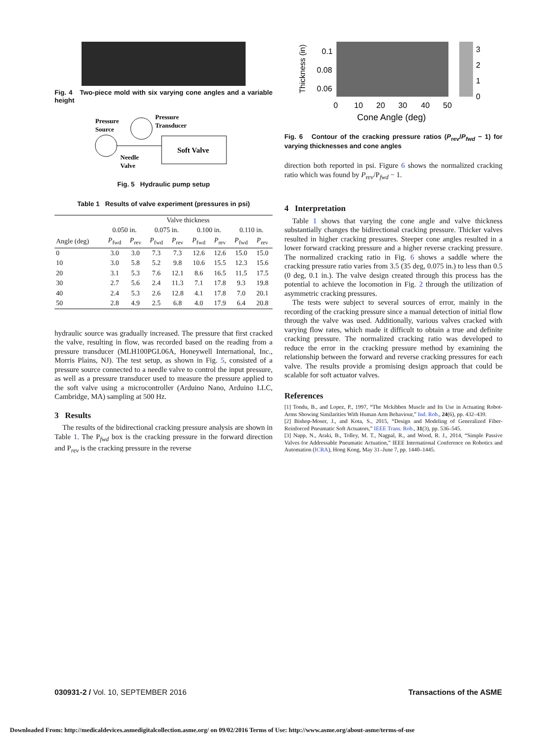Fig. 4 Two-piece mold with six varying cone angles and a variable height
Pressure
Source
Pressure
Transducer
Soft Valve
Needle
Valve
Fig. 5 Hydraulic pump setup
Table 1 Results of valve experiment (pressures in psi)
| | Valve thickness | | | | | | | |
| --- | --- | --- | --- | --- | --- | --- | --- | --- |
| | 0.050 in. | | 0.075 in. | | 0.100 in. | | 0.110 in. | |
| Angle (deg) | P<sub>fwd</sub> | P<sub>rev</sub> | P<sub>fwd</sub> | P<sub>rev</sub> | P<sub>fwd</sub> | P<sub>rev</sub> | P<sub>fwd</sub> | P<sub>rev</sub> |
| 0 | 3.0 | 3.0 | 7.3 | 7.3 | 12.6 | 12.6 | 15.0 | 15.0 |
| 10 | 3.0 | 5.8 | 5.2 | 9.8 | 10.6 | 15.5 | 12.3 | 15.6 |
| 20 | 3.1 | 5.3 | 7.6 | 12.1 | 8.6 | 16.5 | 11.5 | 17.5 |
| 30 | 2.7 | 5.6 | 2.4 | 11.3 | 7.1 | 17.8 | 9.3 | 19.8 |
| 40 | 2.4 | 5.3 | 2.6 | 12.8 | 4.1 | 17.8 | 7.0 | 20.1 |
| 50 | 2.8 | 4.9 | 2.5 | 6.8 | 4.0 | 17.9 | 6.4 | 20.8 |
hydraulic source was gradually increased. The pressure that first cracked the valve, resulting in flow, was recorded based on the reading from a pressure transducer (MLH100PGL06A, Honeywell International, Inc., Morris Plains, NJ). The test setup, as shown in Fig. 5, consisted of a pressure source connected to a needle valve to control the input pressure, as well as a pressure transducer used to measure the pressure applied to the soft valve using a microcontroller (Arduino Nano, Arduino LLC, Cambridge, MA) sampling at 500 Hz.
3 Results
The results of the bidirectional cracking pressure analysis are shown in Table 1. The P<sub>fwd</sub> box is the cracking pressure in the forward direction and P<sub>rev</sub> is the cracking pressure in the reverse
Thickness (in)
0.1
0.08
0.06
0
10
20
30
40
50
3
2
1
0
Cone Angle (deg)
Fig. 6 Contour of the cracking pressure ratios (P<sub>rev</sub>/P<sub>fwd</sub> − 1) for varying thicknesses and cone angles
direction both reported in psi. Figure 6 shows the normalized cracking ratio which was found by P<sub>rev</sub>/P<sub>fwd</sub> − 1.
4 Interpretation
Table 1 shows that varying the cone angle and valve thickness substantially changes the bidirectional cracking pressure. Thicker valves resulted in higher cracking pressures. Steeper cone angles resulted in a lower forward cracking pressure and a higher reverse cracking pressure. The normalized cracking ratio in Fig. 6 shows a saddle where the cracking pressure ratio varies from 3.5 (35 deg, 0.075 in.) to less than 0.5 (0 deg, 0.1 in.). The valve design created through this process has the potential to achieve the locomotion in Fig. 2 through the utilization of asymmetric cracking pressures.
The tests were subject to several sources of error, mainly in the recording of the cracking pressure since a manual detection of initial flow through the valve was used. Additionally, various valves cracked with varying flow rates, which made it difficult to obtain a true and definite cracking pressure. The normalized cracking ratio was developed to reduce the error in the cracking pressure method by examining the relationship between the forward and reverse cracking pressures for each valve. The results provide a promising design approach that could be scalable for soft actuator valves.
References
[1] Tondu, B., and Lopez, P., 1997, “The Mckibben Muscle and Its Use in Actuating Robot-Arms Showing Similarities With Human Arm Behaviour,” Ind. Rob., 24(6), pp. 432–439.
[2] Bishop-Moser, J., and Kota, S., 2015, “Design and Modeling of Generalized Fiber-Reinforced Pneumatic Soft Actuators,” IEEE Trans. Rob., 31(3), pp. 536–545.
[3] Napp, N., Araki, B., Tolley, M. T., Nagpal, R., and Wood, R. J., 2014, “Simple Passive Valves for Addressable Pneumatic Actuation,” IEEE International Conference on Robotics and Automation (ICRA), Hong Kong, May 31–June 7, pp. 1440–1445.
030931-2 / Vol. 10, SEPTEMBER 2016 Transactions of the ASME
Downloaded From: http://medicaldevices.asmedigitalcollection.asme.org/ on 09/02/2016 Terms of Use: http://www.asme.org/about-asme/terms-of-use